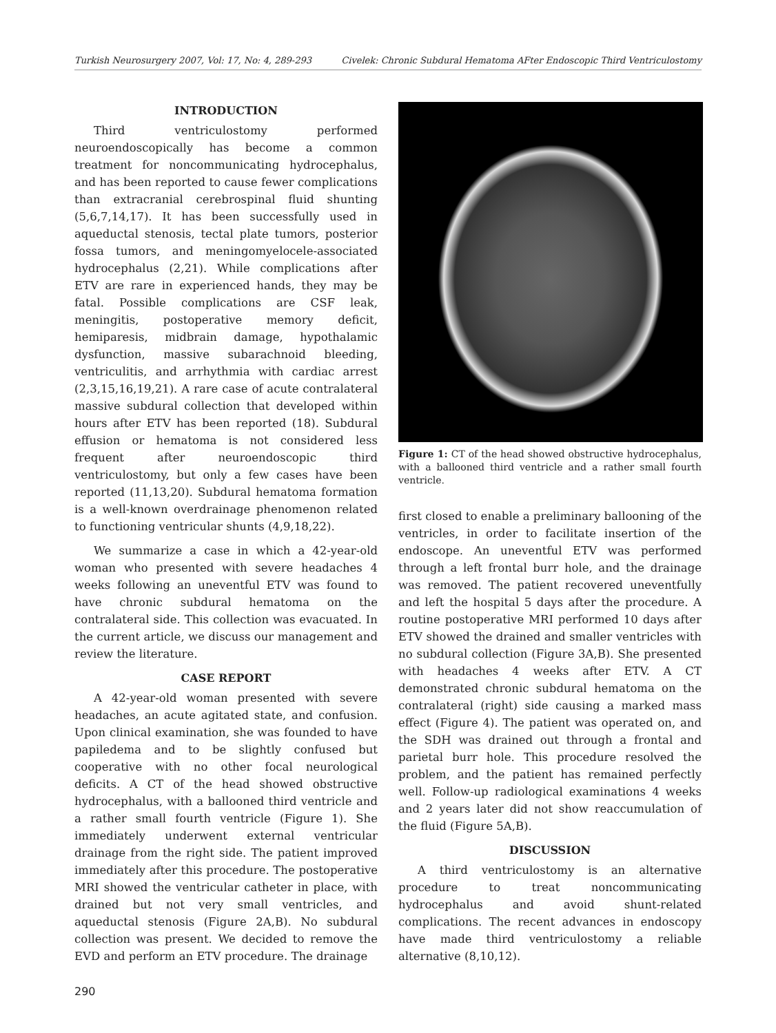Turkish Neurosurgery 2007, Vol: 17, No: 4, 289-293 Civelek: Chronic Subdural Hematoma AFter Endoscopic Third Ventriculostomy
INTRODUCTION
Third ventriculostomy performed neuroendoscopically has become a common treatment for noncommunicating hydrocephalus, and has been reported to cause fewer complications than extracranial cerebrospinal fluid shunting (5,6,7,14,17). It has been successfully used in aqueductal stenosis, tectal plate tumors, posterior fossa tumors, and meningomyelocele-associated hydrocephalus (2,21). While complications after ETV are rare in experienced hands, they may be fatal. Possible complications are CSF leak, meningitis, postoperative memory deficit, hemiparesis, midbrain damage, hypothalamic dysfunction, massive subarachnoid bleeding, ventriculitis, and arrhythmia with cardiac arrest (2,3,15,16,19,21). A rare case of acute contralateral massive subdural collection that developed within hours after ETV has been reported (18). Subdural effusion or hematoma is not considered less frequent after neuroendoscopic third ventriculostomy, but only a few cases have been reported (11,13,20). Subdural hematoma formation is a well-known overdrainage phenomenon related to functioning ventricular shunts (4,9,18,22).
We summarize a case in which a 42-year-old woman who presented with severe headaches 4 weeks following an uneventful ETV was found to have chronic subdural hematoma on the contralateral side. This collection was evacuated. In the current article, we discuss our management and review the literature.
CASE REPORT
A 42-year-old woman presented with severe headaches, an acute agitated state, and confusion. Upon clinical examination, she was founded to have papiledema and to be slightly confused but cooperative with no other focal neurological deficits. A CT of the head showed obstructive hydrocephalus, with a ballooned third ventricle and a rather small fourth ventricle (Figure 1). She immediately underwent external ventricular drainage from the right side. The patient improved immediately after this procedure. The postoperative MRI showed the ventricular catheter in place, with drained but not very small ventricles, and aqueductal stenosis (Figure 2A,B). No subdural collection was present. We decided to remove the EVD and perform an ETV procedure. The drainage
Figure 1: CT of the head showed obstructive hydrocephalus, with a ballooned third ventricle and a rather small fourth ventricle.
first closed to enable a preliminary ballooning of the ventricles, in order to facilitate insertion of the endoscope. An uneventful ETV was performed through a left frontal burr hole, and the drainage was removed. The patient recovered uneventfully and left the hospital 5 days after the procedure. A routine postoperative MRI performed 10 days after ETV showed the drained and smaller ventricles with no subdural collection (Figure 3A,B). She presented with headaches 4 weeks after ETV. A CT demonstrated chronic subdural hematoma on the contralateral (right) side causing a marked mass effect (Figure 4). The patient was operated on, and the SDH was drained out through a frontal and parietal burr hole. This procedure resolved the problem, and the patient has remained perfectly well. Follow-up radiological examinations 4 weeks and 2 years later did not show reaccumulation of the fluid (Figure 5A,B).
DISCUSSION
A third ventriculostomy is an alternative procedure to treat noncommunicating hydrocephalus and avoid shunt-related complications. The recent advances in endoscopy have made third ventriculostomy a reliable alternative (8,10,12).
290